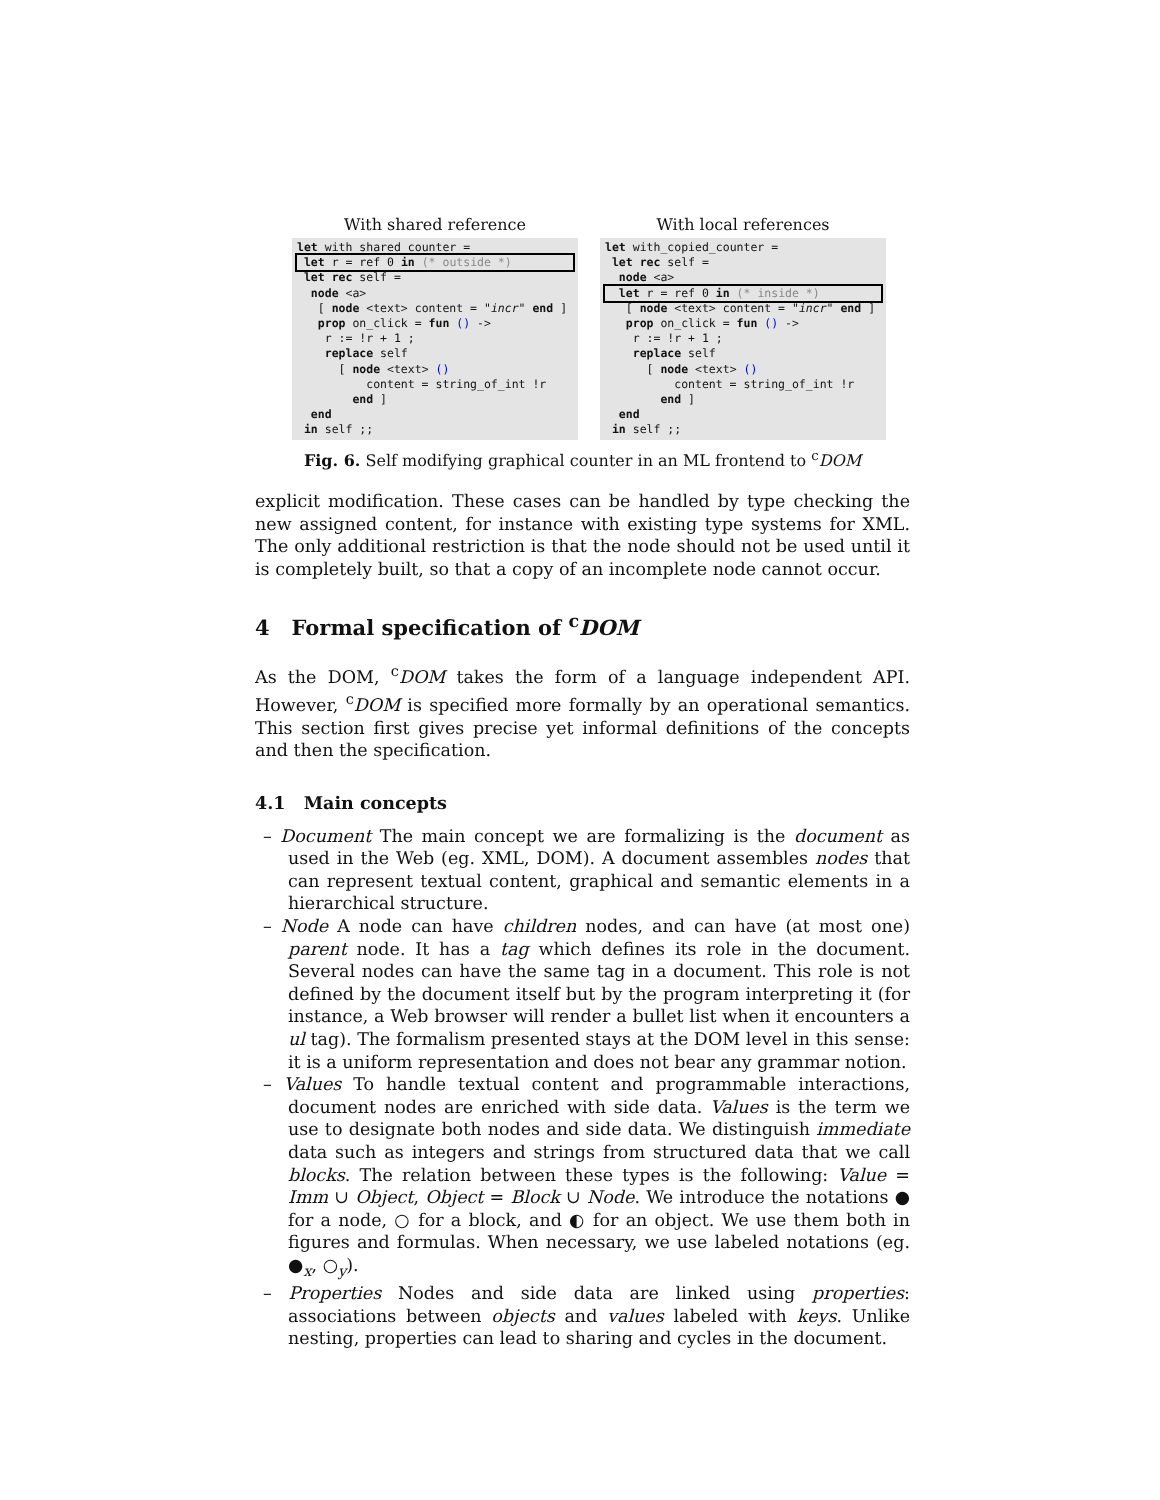With shared reference
let with_shared_counter =
 let r = ref 0 in (* outside *) let rec self =
  node <a>
   [ node <text> content = "incr" end ]
   prop on_click = fun () ->
    r := !r + 1 ;
    replace self
      [ node <text> ()
          content = string_of_int !r
        end ]
  end
 in self ;;
With local references
let with_copied_counter =
 let rec self =
  node <a>
  let r = ref 0 in (* inside *)   [ node <text> content = "incr" end ]
   prop on_click = fun () ->
    r := !r + 1 ;
    replace self
      [ node <text> ()
          content = string_of_int !r
        end ]
  end
 in self ;;
Fig. 6. Self modifying graphical counter in an ML frontend to <sup>c</sup>DOM
explicit modification. These cases can be handled by type checking the new assigned content, for instance with existing type systems for XML. The only additional restriction is that the node should not be used until it is completely built, so that a copy of an incomplete node cannot occur.
4 Formal specification of <sup>c</sup>DOM
As the DOM, <sup>c</sup>DOM takes the form of a language independent API. However, <sup>c</sup>DOM is specified more formally by an operational semantics. This section first gives precise yet informal definitions of the concepts and then the specification.
4.1 Main concepts
– Document The main concept we are formalizing is the document as used in the Web (eg. XML, DOM). A document assembles nodes that can represent textual content, graphical and semantic elements in a hierarchical structure.
– Node A node can have children nodes, and can have (at most one) parent node. It has a tag which defines its role in the document. Several nodes can have the same tag in a document. This role is not defined by the document itself but by the program interpreting it (for instance, a Web browser will render a bullet list when it encounters a ul tag). The formalism presented stays at the DOM level in this sense: it is a uniform representation and does not bear any grammar notion.
– Values To handle textual content and programmable interactions, document nodes are enriched with side data. Values is the term we use to designate both nodes and side data. We distinguish immediate data such as integers and strings from structured data that we call blocks. The relation between these types is the following: Value = Imm ∪ Object, Object = Block ∪ Node. We introduce the notations ● for a node, ○ for a block, and ◐ for an object. We use them both in figures and formulas. When necessary, we use labeled notations (eg. ●<sub>x</sub>, ○<sub>y</sub>).
– Properties Nodes and side data are linked using properties: associations between objects and values labeled with keys. Unlike nesting, properties can lead to sharing and cycles in the document.